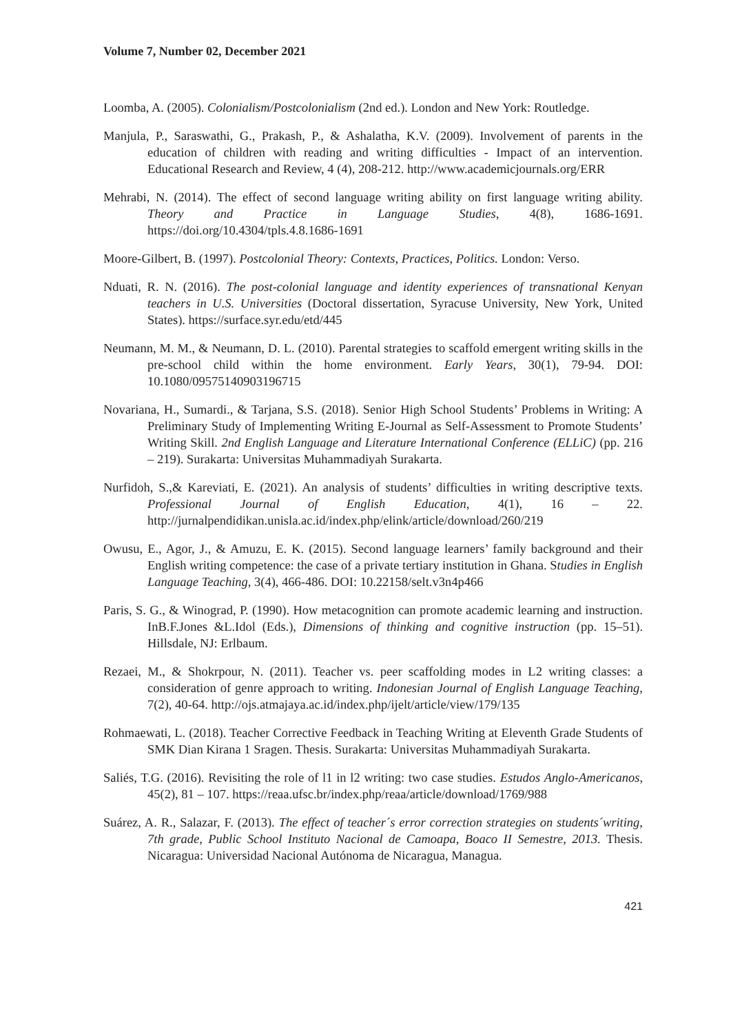Volume 7, Number 02, December 2021
Loomba, A. (2005). Colonialism/Postcolonialism (2nd ed.). London and New York: Routledge.
Manjula, P., Saraswathi, G., Prakash, P., & Ashalatha, K.V. (2009). Involvement of parents in the education of children with reading and writing difficulties - Impact of an intervention. Educational Research and Review, 4 (4), 208-212. http://www.academicjournals.org/ERR
Mehrabi, N. (2014). The effect of second language writing ability on first language writing ability. Theory and Practice in Language Studies, 4(8), 1686-1691. https://doi.org/10.4304/tpls.4.8.1686-1691
Moore-Gilbert, B. (1997). Postcolonial Theory: Contexts, Practices, Politics. London: Verso.
Nduati, R. N. (2016). The post-colonial language and identity experiences of transnational Kenyan teachers in U.S. Universities (Doctoral dissertation, Syracuse University, New York, United States). https://surface.syr.edu/etd/445
Neumann, M. M., & Neumann, D. L. (2010). Parental strategies to scaffold emergent writing skills in the pre-school child within the home environment. Early Years, 30(1), 79-94. DOI: 10.1080/09575140903196715
Novariana, H., Sumardi., & Tarjana, S.S. (2018). Senior High School Students’ Problems in Writing: A Preliminary Study of Implementing Writing E-Journal as Self-Assessment to Promote Students’ Writing Skill. 2nd English Language and Literature International Conference (ELLiC) (pp. 216 – 219). Surakarta: Universitas Muhammadiyah Surakarta.
Nurfidoh, S.,& Kareviati, E. (2021). An analysis of students’ difficulties in writing descriptive texts. Professional Journal of English Education, 4(1), 16 – 22. http://jurnalpendidikan.unisla.ac.id/index.php/elink/article/download/260/219
Owusu, E., Agor, J., & Amuzu, E. K. (2015). Second language learners’ family background and their English writing competence: the case of a private tertiary institution in Ghana. Studies in English Language Teaching, 3(4), 466-486. DOI: 10.22158/selt.v3n4p466
Paris, S. G., & Winograd, P. (1990). How metacognition can promote academic learning and instruction. InB.F.Jones &L.Idol (Eds.), Dimensions of thinking and cognitive instruction (pp. 15–51). Hillsdale, NJ: Erlbaum.
Rezaei, M., & Shokrpour, N. (2011). Teacher vs. peer scaffolding modes in L2 writing classes: a consideration of genre approach to writing. Indonesian Journal of English Language Teaching, 7(2), 40-64. http://ojs.atmajaya.ac.id/index.php/ijelt/article/view/179/135
Rohmaewati, L. (2018). Teacher Corrective Feedback in Teaching Writing at Eleventh Grade Students of SMK Dian Kirana 1 Sragen. Thesis. Surakarta: Universitas Muhammadiyah Surakarta.
Saliés, T.G. (2016). Revisiting the role of l1 in l2 writing: two case studies. Estudos Anglo-Americanos, 45(2), 81 – 107. https://reaa.ufsc.br/index.php/reaa/article/download/1769/988
Suárez, A. R., Salazar, F. (2013). The effect of teacher´s error correction strategies on students´writing, 7th grade, Public School Instituto Nacional de Camoapa, Boaco II Semestre, 2013. Thesis. Nicaragua: Universidad Nacional Autónoma de Nicaragua, Managua.
421